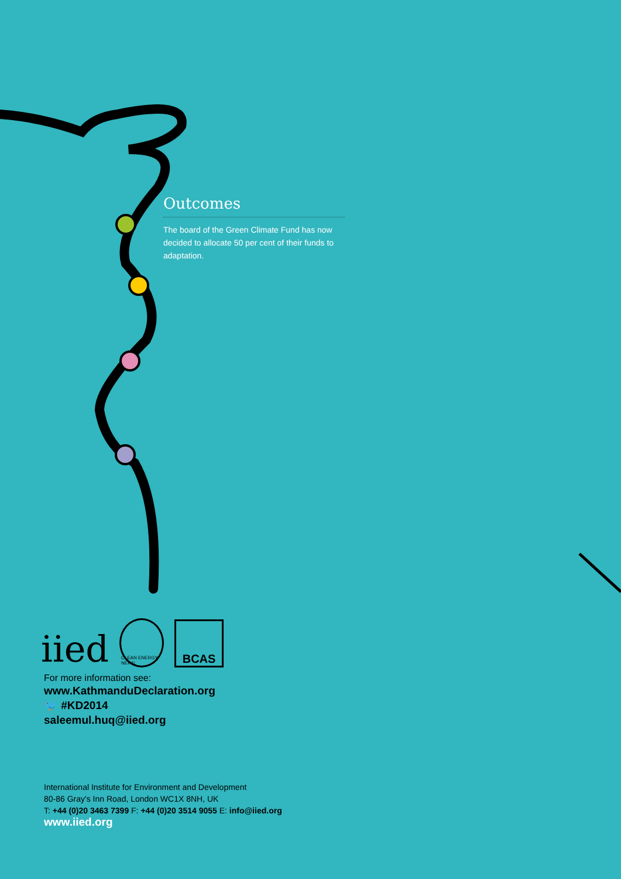Outcomes
The board of the Green Climate Fund has now decided to allocate 50 per cent of their funds to adaptation.
iied
CLEAN ENERGY NEPAL
BCAS
For more information see:
www.KathmanduDeclaration.org
🐦 #KD2014
saleemul.huq@iied.org
International Institute for Environment and Development
80-86 Gray's Inn Road, London WC1X 8NH, UK
T: +44 (0)20 3463 7399 F: +44 (0)20 3514 9055 E: info@iied.org
www.iied.org